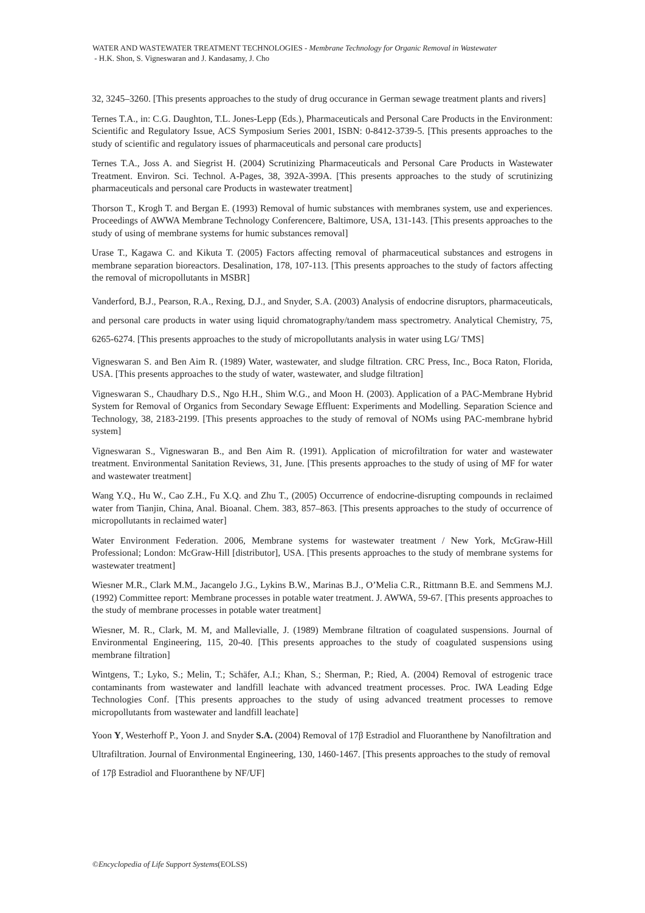WATER AND WASTEWATER TREATMENT TECHNOLOGIES - Membrane Technology for Organic Removal in Wastewater
- H.K. Shon, S. Vigneswaran and J. Kandasamy, J. Cho
32, 3245–3260. [This presents approaches to the study of drug occurance in German sewage treatment plants and rivers]
Ternes T.A., in: C.G. Daughton, T.L. Jones-Lepp (Eds.), Pharmaceuticals and Personal Care Products in the Environment: Scientific and Regulatory Issue, ACS Symposium Series 2001, ISBN: 0-8412-3739-5. [This presents approaches to the study of scientific and regulatory issues of pharmaceuticals and personal care products]
Ternes T.A., Joss A. and Siegrist H. (2004) Scrutinizing Pharmaceuticals and Personal Care Products in Wastewater Treatment. Environ. Sci. Technol. A-Pages, 38, 392A-399A. [This presents approaches to the study of scrutinizing pharmaceuticals and personal care Products in wastewater treatment]
Thorson T., Krogh T. and Bergan E. (1993) Removal of humic substances with membranes system, use and experiences. Proceedings of AWWA Membrane Technology Conferencere, Baltimore, USA, 131-143. [This presents approaches to the study of using of membrane systems for humic substances removal]
Urase T., Kagawa C. and Kikuta T. (2005) Factors affecting removal of pharmaceutical substances and estrogens in membrane separation bioreactors. Desalination, 178, 107-113. [This presents approaches to the study of factors affecting the removal of micropollutants in MSBR]
Vanderford, B.J., Pearson, R.A., Rexing, D.J., and Snyder, S.A. (2003) Analysis of endocrine disruptors, pharmaceuticals, and personal care products in water using liquid chromatography/tandem mass spectrometry. Analytical Chemistry, 75, 6265-6274. [This presents approaches to the study of micropollutants analysis in water using LG/ TMS]
Vigneswaran S. and Ben Aim R. (1989) Water, wastewater, and sludge filtration. CRC Press, Inc., Boca Raton, Florida, USA. [This presents approaches to the study of water, wastewater, and sludge filtration]
Vigneswaran S., Chaudhary D.S., Ngo H.H., Shim W.G., and Moon H. (2003). Application of a PAC-Membrane Hybrid System for Removal of Organics from Secondary Sewage Effluent: Experiments and Modelling. Separation Science and Technology, 38, 2183-2199. [This presents approaches to the study of removal of NOMs using PAC-membrane hybrid system]
Vigneswaran S., Vigneswaran B., and Ben Aim R. (1991). Application of microfiltration for water and wastewater treatment. Environmental Sanitation Reviews, 31, June. [This presents approaches to the study of using of MF for water and wastewater treatment]
Wang Y.Q., Hu W., Cao Z.H., Fu X.Q. and Zhu T., (2005) Occurrence of endocrine-disrupting compounds in reclaimed water from Tianjin, China, Anal. Bioanal. Chem. 383, 857–863. [This presents approaches to the study of occurrence of micropollutants in reclaimed water]
Water Environment Federation. 2006, Membrane systems for wastewater treatment / New York, McGraw-Hill Professional; London: McGraw-Hill [distributor], USA. [This presents approaches to the study of membrane systems for wastewater treatment]
Wiesner M.R., Clark M.M., Jacangelo J.G., Lykins B.W., Marinas B.J., O’Melia C.R., Rittmann B.E. and Semmens M.J. (1992) Committee report: Membrane processes in potable water treatment. J. AWWA, 59-67. [This presents approaches to the study of membrane processes in potable water treatment]
Wiesner, M. R., Clark, M. M, and Mallevialle, J. (1989) Membrane filtration of coagulated suspensions. Journal of Environmental Engineering, 115, 20-40. [This presents approaches to the study of coagulated suspensions using membrane filtration]
Wintgens, T.; Lyko, S.; Melin, T.; Schäfer, A.I.; Khan, S.; Sherman, P.; Ried, A. (2004) Removal of estrogenic trace contaminants from wastewater and landfill leachate with advanced treatment processes. Proc. IWA Leading Edge Technologies Conf. [This presents approaches to the study of using advanced treatment processes to remove micropollutants from wastewater and landfill leachate]
Yoon Y, Westerhoff P., Yoon J. and Snyder S.A. (2004) Removal of 17β Estradiol and Fluoranthene by Nanofiltration and Ultrafiltration. Journal of Environmental Engineering, 130, 1460-1467. [This presents approaches to the study of removal of 17β Estradiol and Fluoranthene by NF/UF]
©Encyclopedia of Life Support Systems(EOLSS)